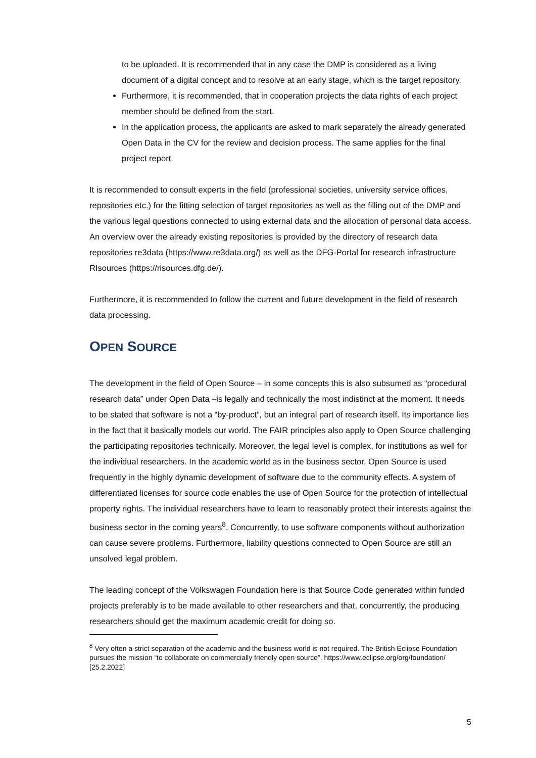to be uploaded. It is recommended that in any case the DMP is considered as a living document of a digital concept and to resolve at an early stage, which is the target repository.
Furthermore, it is recommended, that in cooperation projects the data rights of each project member should be defined from the start.
In the application process, the applicants are asked to mark separately the already generated Open Data in the CV for the review and decision process. The same applies for the final project report.
It is recommended to consult experts in the field (professional societies, university service offices, repositories etc.) for the fitting selection of target repositories as well as the filling out of the DMP and the various legal questions connected to using external data and the allocation of personal data access. An overview over the already existing repositories is provided by the directory of research data repositories re3data (https://www.re3data.org/) as well as the DFG-Portal for research infrastructure RIsources (https://risources.dfg.de/).
Furthermore, it is recommended to follow the current and future development in the field of research data processing.
OPEN SOURCE
The development in the field of Open Source – in some concepts this is also subsumed as “procedural research data” under Open Data –is legally and technically the most indistinct at the moment. It needs to be stated that software is not a “by-product”, but an integral part of research itself. Its importance lies in the fact that it basically models our world. The FAIR principles also apply to Open Source challenging the participating repositories technically. Moreover, the legal level is complex, for institutions as well for the individual researchers. In the academic world as in the business sector, Open Source is used frequently in the highly dynamic development of software due to the community effects. A system of differentiated licenses for source code enables the use of Open Source for the protection of intellectual property rights. The individual researchers have to learn to reasonably protect their interests against the business sector in the coming years<sup>8</sup>. Concurrently, to use software components without authorization can cause severe problems. Furthermore, liability questions connected to Open Source are still an unsolved legal problem.
The leading concept of the Volkswagen Foundation here is that Source Code generated within funded projects preferably is to be made available to other researchers and that, concurrently, the producing researchers should get the maximum academic credit for doing so.
<sup>8</sup> Very often a strict separation of the academic and the business world is not required. The British Eclipse Foundation pursues the mission “to collaborate on commercially friendly open source”. https://www.eclipse.org/org/foundation/ [25.2.2022]
5